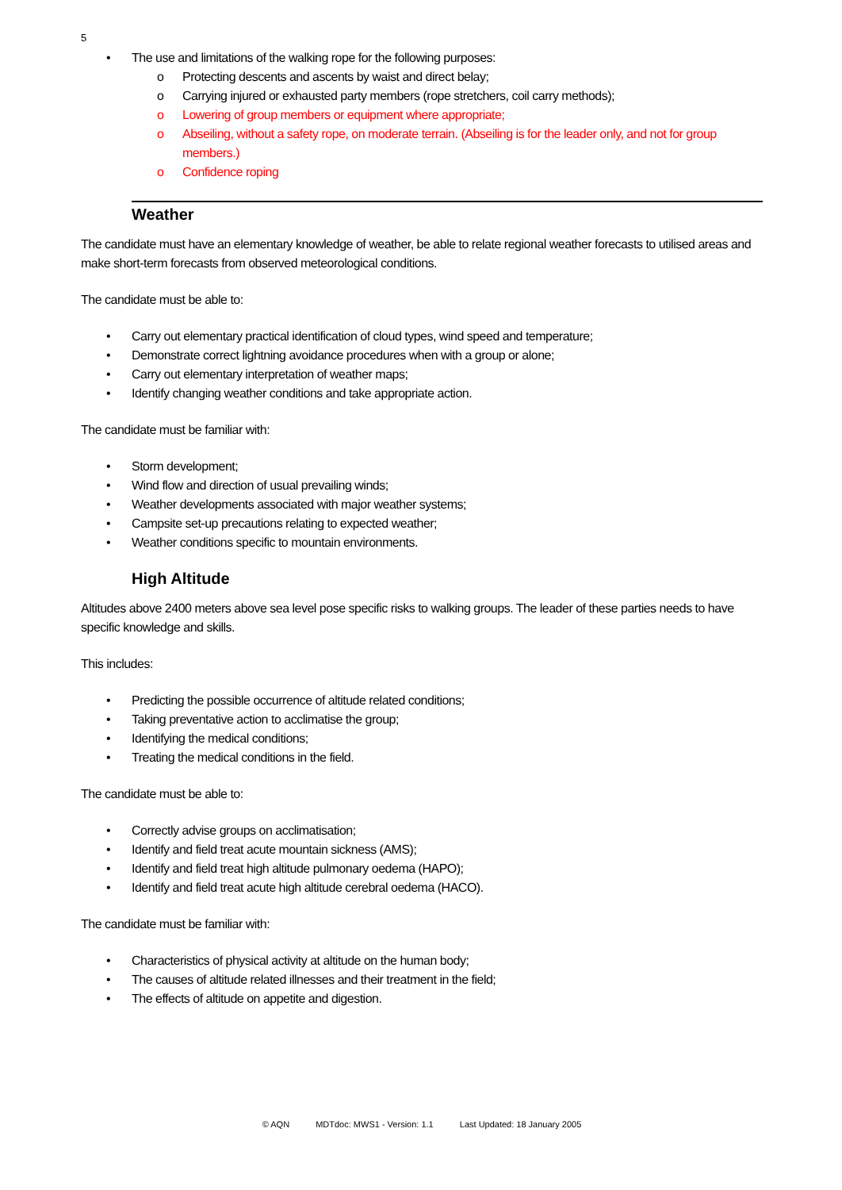5
• The use and limitations of the walking rope for the following purposes:
o Protecting descents and ascents by waist and direct belay;
o Carrying injured or exhausted party members (rope stretchers, coil carry methods);
o Lowering of group members or equipment where appropriate;
o Abseiling, without a safety rope, on moderate terrain. (Abseiling is for the leader only, and not for group members.)
o Confidence roping
Weather
The candidate must have an elementary knowledge of weather, be able to relate regional weather forecasts to utilised areas and make short-term forecasts from observed meteorological conditions.
The candidate must be able to:
• Carry out elementary practical identification of cloud types, wind speed and temperature;
• Demonstrate correct lightning avoidance procedures when with a group or alone;
• Carry out elementary interpretation of weather maps;
• Identify changing weather conditions and take appropriate action.
The candidate must be familiar with:
• Storm development;
• Wind flow and direction of usual prevailing winds;
• Weather developments associated with major weather systems;
• Campsite set-up precautions relating to expected weather;
• Weather conditions specific to mountain environments.
High Altitude
Altitudes above 2400 meters above sea level pose specific risks to walking groups. The leader of these parties needs to have specific knowledge and skills.
This includes:
• Predicting the possible occurrence of altitude related conditions;
• Taking preventative action to acclimatise the group;
• Identifying the medical conditions;
• Treating the medical conditions in the field.
The candidate must be able to:
• Correctly advise groups on acclimatisation;
• Identify and field treat acute mountain sickness (AMS);
• Identify and field treat high altitude pulmonary oedema (HAPO);
• Identify and field treat acute high altitude cerebral oedema (HACO).
The candidate must be familiar with:
• Characteristics of physical activity at altitude on the human body;
• The causes of altitude related illnesses and their treatment in the field;
• The effects of altitude on appetite and digestion.
© AQN MDTdoc: MWS1 - Version: 1.1 Last Updated: 18 January 2005